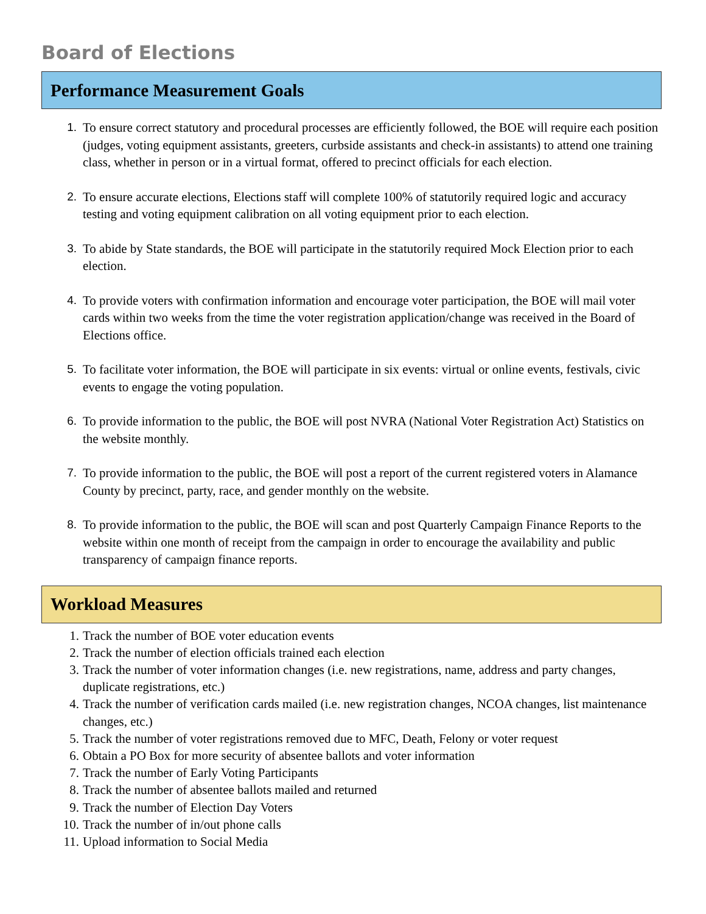Board of Elections
Performance Measurement Goals
1. To ensure correct statutory and procedural processes are efficiently followed, the BOE will require each position (judges, voting equipment assistants, greeters, curbside assistants and check-in assistants) to attend one training class, whether in person or in a virtual format, offered to precinct officials for each election.
2. To ensure accurate elections, Elections staff will complete 100% of statutorily required logic and accuracy testing and voting equipment calibration on all voting equipment prior to each election.
3. To abide by State standards, the BOE will participate in the statutorily required Mock Election prior to each election.
4. To provide voters with confirmation information and encourage voter participation, the BOE will mail voter cards within two weeks from the time the voter registration application/change was received in the Board of Elections office.
5. To facilitate voter information, the BOE will participate in six events: virtual or online events, festivals, civic events to engage the voting population.
6. To provide information to the public, the BOE will post NVRA (National Voter Registration Act) Statistics on the website monthly.
7. To provide information to the public, the BOE will post a report of the current registered voters in Alamance County by precinct, party, race, and gender monthly on the website.
8. To provide information to the public, the BOE will scan and post Quarterly Campaign Finance Reports to the website within one month of receipt from the campaign in order to encourage the availability and public transparency of campaign finance reports.
Workload Measures
1. Track the number of BOE voter education events
2. Track the number of election officials trained each election
3. Track the number of voter information changes (i.e. new registrations, name, address and party changes, duplicate registrations, etc.)
4. Track the number of verification cards mailed (i.e. new registration changes, NCOA changes, list maintenance changes, etc.)
5. Track the number of voter registrations removed due to MFC, Death, Felony or voter request
6. Obtain a PO Box for more security of absentee ballots and voter information
7. Track the number of Early Voting Participants
8. Track the number of absentee ballots mailed and returned
9. Track the number of Election Day Voters
10. Track the number of in/out phone calls
11. Upload information to Social Media